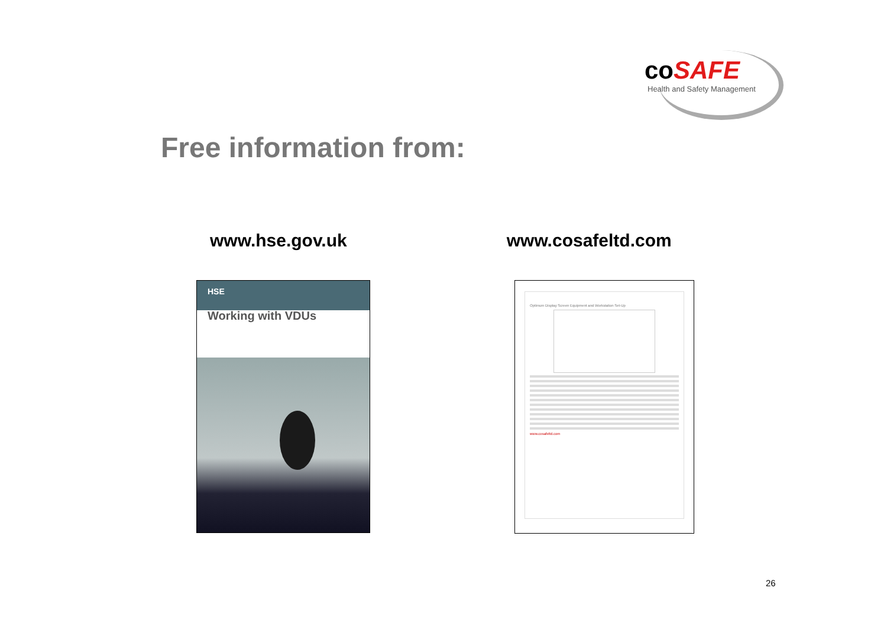coSAFE
Health and Safety Management
Free information from:
www.hse.gov.uk www.cosafeltd.com
HSE
Working with VDUs
Optimum Display Screen Equipment and Workstation Set-Up
www.cosafeltd.com
26